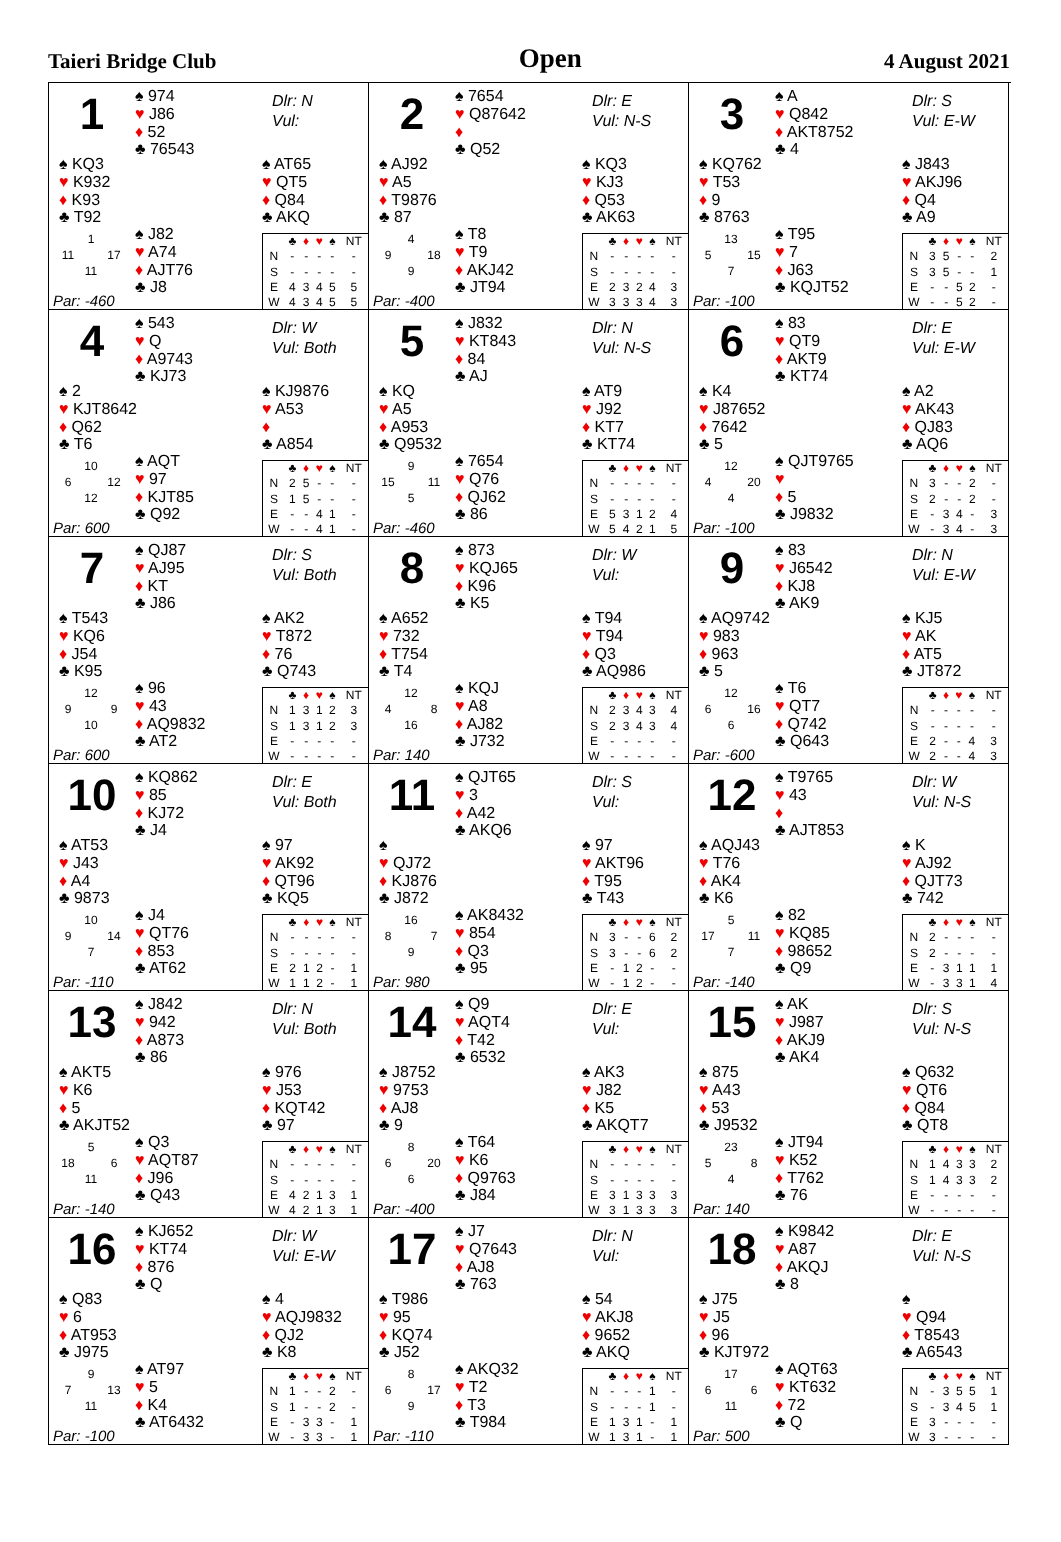Taieri Bridge Club Open 4 August 2021
1
♠ 974
♥ J86
♦ 52
♣ 76543
Dlr: N
Vul:
♠ KQ3
♥ K932
♦ K93
♣ T92
♠ AT65
♥ QT5
♦ Q84
♣ AKQ
1 11 17 11
♠ J82
♥ A74
♦ AJT76
♣ J8
| | ♣ | ♦ | ♥ | ♠ | NT |
| --- | --- | --- | --- | --- | --- |
| N | - | - | - | - | - |
| S | - | - | - | - | - |
| E | 4 | 3 | 4 | 5 | 5 |
| W | 4 | 3 | 4 | 5 | 5 |
Par: -460
2
♠ 7654
♥ Q87642
♦
♣ Q52
Dlr: E
Vul: N-S
♠ AJ92
♥ A5
♦ T9876
♣ 87
♠ KQ3
♥ KJ3
♦ Q53
♣ AK63
4 9 18 9
♠ T8
♥ T9
♦ AKJ42
♣ JT94
| | ♣ | ♦ | ♥ | ♠ | NT |
| --- | --- | --- | --- | --- | --- |
| N | - | - | - | - | - |
| S | - | - | - | - | - |
| E | 2 | 3 | 2 | 4 | 3 |
| W | 3 | 3 | 3 | 4 | 3 |
Par: -400
3
♠ A
♥ Q842
♦ AKT8752
♣ 4
Dlr: S
Vul: E-W
♠ KQ762
♥ T53
♦ 9
♣ 8763
♠ J843
♥ AKJ96
♦ Q4
♣ A9
13 5 15 7
♠ T95
♥ 7
♦ J63
♣ KQJT52
| | ♣ | ♦ | ♥ | ♠ | NT |
| --- | --- | --- | --- | --- | --- |
| N | 3 | 5 | - | - | 2 |
| S | 3 | 5 | - | - | 1 |
| E | - | - | 5 | 2 | - |
| W | - | - | 5 | 2 | - |
Par: -100
4
♠ 543
♥ Q
♦ A9743
♣ KJ73
Dlr: W
Vul: Both
♠ 2
♥ KJT8642
♦ Q62
♣ T6
♠ KJ9876
♥ A53
♦
♣ A854
10 6 12 12
♠ AQT
♥ 97
♦ KJT85
♣ Q92
| | ♣ | ♦ | ♥ | ♠ | NT |
| --- | --- | --- | --- | --- | --- |
| N | 2 | 5 | - | - | - |
| S | 1 | 5 | - | - | - |
| E | - | - | 4 | 1 | - |
| W | - | - | 4 | 1 | - |
Par: 600
5
♠ J832
♥ KT843
♦ 84
♣ AJ
Dlr: N
Vul: N-S
♠ KQ
♥ A5
♦ A953
♣ Q9532
♠ AT9
♥ J92
♦ KT7
♣ KT74
9 15 11 5
♠ 7654
♥ Q76
♦ QJ62
♣ 86
| | ♣ | ♦ | ♥ | ♠ | NT |
| --- | --- | --- | --- | --- | --- |
| N | - | - | - | - | - |
| S | - | - | - | - | - |
| E | 5 | 3 | 1 | 2 | 4 |
| W | 5 | 4 | 2 | 1 | 5 |
Par: -460
6
♠ 83
♥ QT9
♦ AKT9
♣ KT74
Dlr: E
Vul: E-W
♠ K4
♥ J87652
♦ 7642
♣ 5
♠ A2
♥ AK43
♦ QJ83
♣ AQ6
12 4 20 4
♠ QJT9765
♥
♦ 5
♣ J9832
| | ♣ | ♦ | ♥ | ♠ | NT |
| --- | --- | --- | --- | --- | --- |
| N | 3 | - | - | 2 | - |
| S | 2 | - | - | 2 | - |
| E | - | 3 | 4 | - | 3 |
| W | - | 3 | 4 | - | 3 |
Par: -100
7
♠ QJ87
♥ AJ95
♦ KT
♣ J86
Dlr: S
Vul: Both
♠ T543
♥ KQ6
♦ J54
♣ K95
♠ AK2
♥ T872
♦ 76
♣ Q743
12 9 9 10
♠ 96
♥ 43
♦ AQ9832
♣ AT2
| | ♣ | ♦ | ♥ | ♠ | NT |
| --- | --- | --- | --- | --- | --- |
| N | 1 | 3 | 1 | 2 | 3 |
| S | 1 | 3 | 1 | 2 | 3 |
| E | - | - | - | - | - |
| W | - | - | - | - | - |
Par: 600
8
♠ 873
♥ KQJ65
♦ K96
♣ K5
Dlr: W
Vul:
♠ A652
♥ 732
♦ T754
♣ T4
♠ T94
♥ T94
♦ Q3
♣ AQ986
12 4 8 16
♠ KQJ
♥ A8
♦ AJ82
♣ J732
| | ♣ | ♦ | ♥ | ♠ | NT |
| --- | --- | --- | --- | --- | --- |
| N | 2 | 3 | 4 | 3 | 4 |
| S | 2 | 3 | 4 | 3 | 4 |
| E | - | - | - | - | - |
| W | - | - | - | - | - |
Par: 140
9
♠ 83
♥ J6542
♦ KJ8
♣ AK9
Dlr: N
Vul: E-W
♠ AQ9742
♥ 983
♦ 963
♣ 5
♠ KJ5
♥ AK
♦ AT5
♣ JT872
12 6 16 6
♠ T6
♥ QT7
♦ Q742
♣ Q643
| | ♣ | ♦ | ♥ | ♠ | NT |
| --- | --- | --- | --- | --- | --- |
| N | - | - | - | - | - |
| S | - | - | - | - | - |
| E | 2 | - | - | 4 | 3 |
| W | 2 | - | - | 4 | 3 |
Par: -600
10
♠ KQ862
♥ 85
♦ KJ72
♣ J4
Dlr: E
Vul: Both
♠ AT53
♥ J43
♦ A4
♣ 9873
♠ 97
♥ AK92
♦ QT96
♣ KQ5
10 9 14 7
♠ J4
♥ QT76
♦ 853
♣ AT62
| | ♣ | ♦ | ♥ | ♠ | NT |
| --- | --- | --- | --- | --- | --- |
| N | - | - | - | - | - |
| S | - | - | - | - | - |
| E | 2 | 1 | 2 | - | 1 |
| W | 1 | 1 | 2 | - | 1 |
Par: -110
11
♠ QJT65
♥ 3
♦ A42
♣ AKQ6
Dlr: S
Vul:
♠
♥ QJ72
♦ KJ876
♣ J872
♠ 97
♥ AKT96
♦ T95
♣ T43
16 8 7 9
♠ AK8432
♥ 854
♦ Q3
♣ 95
| | ♣ | ♦ | ♥ | ♠ | NT |
| --- | --- | --- | --- | --- | --- |
| N | 3 | - | - | 6 | 2 |
| S | 3 | - | - | 6 | 2 |
| E | - | 1 | 2 | - | - |
| W | - | 1 | 2 | - | - |
Par: 980
12
♠ T9765
♥ 43
♦
♣ AJT853
Dlr: W
Vul: N-S
♠ AQJ43
♥ T76
♦ AK4
♣ K6
♠ K
♥ AJ92
♦ QJT73
♣ 742
5 17 11 7
♠ 82
♥ KQ85
♦ 98652
♣ Q9
| | ♣ | ♦ | ♥ | ♠ | NT |
| --- | --- | --- | --- | --- | --- |
| N | 2 | - | - | - | - |
| S | 2 | - | - | - | - |
| E | - | 3 | 1 | 1 | 1 |
| W | - | 3 | 3 | 1 | 4 |
Par: -140
13
♠ J842
♥ 942
♦ A873
♣ 86
Dlr: N
Vul: Both
♠ AKT5
♥ K6
♦ 5
♣ AKJT52
♠ 976
♥ J53
♦ KQT42
♣ 97
5 18 6 11
♠ Q3
♥ AQT87
♦ J96
♣ Q43
| | ♣ | ♦ | ♥ | ♠ | NT |
| --- | --- | --- | --- | --- | --- |
| N | - | - | - | - | - |
| S | - | - | - | - | - |
| E | 4 | 2 | 1 | 3 | 1 |
| W | 4 | 2 | 1 | 3 | 1 |
Par: -140
14
♠ Q9
♥ AQT4
♦ T42
♣ 6532
Dlr: E
Vul:
♠ J8752
♥ 9753
♦ AJ8
♣ 9
♠ AK3
♥ J82
♦ K5
♣ AKQT7
8 6 20 6
♠ T64
♥ K6
♦ Q9763
♣ J84
| | ♣ | ♦ | ♥ | ♠ | NT |
| --- | --- | --- | --- | --- | --- |
| N | - | - | - | - | - |
| S | - | - | - | - | - |
| E | 3 | 1 | 3 | 3 | 3 |
| W | 3 | 1 | 3 | 3 | 3 |
Par: -400
15
♠ AK
♥ J987
♦ AKJ9
♣ AK4
Dlr: S
Vul: N-S
♠ 875
♥ A43
♦ 53
♣ J9532
♠ Q632
♥ QT6
♦ Q84
♣ QT8
23 5 8 4
♠ JT94
♥ K52
♦ T762
♣ 76
| | ♣ | ♦ | ♥ | ♠ | NT |
| --- | --- | --- | --- | --- | --- |
| N | 1 | 4 | 3 | 3 | 2 |
| S | 1 | 4 | 3 | 3 | 2 |
| E | - | - | - | - | - |
| W | - | - | - | - | - |
Par: 140
16
♠ KJ652
♥ KT74
♦ 876
♣ Q
Dlr: W
Vul: E-W
♠ Q83
♥ 6
♦ AT953
♣ J975
♠ 4
♥ AQJ9832
♦ QJ2
♣ K8
9 7 13 11
♠ AT97
♥ 5
♦ K4
♣ AT6432
| | ♣ | ♦ | ♥ | ♠ | NT |
| --- | --- | --- | --- | --- | --- |
| N | 1 | - | - | 2 | - |
| S | 1 | - | - | 2 | - |
| E | - | 3 | 3 | - | 1 |
| W | - | 3 | 3 | - | 1 |
Par: -100
17
♠ J7
♥ Q7643
♦ AJ8
♣ 763
Dlr: N
Vul:
♠ T986
♥ 95
♦ KQ74
♣ J52
♠ 54
♥ AKJ8
♦ 9652
♣ AKQ
8 6 17 9
♠ AKQ32
♥ T2
♦ T3
♣ T984
| | ♣ | ♦ | ♥ | ♠ | NT |
| --- | --- | --- | --- | --- | --- |
| N | - | - | - | 1 | - |
| S | - | - | - | 1 | - |
| E | 1 | 3 | 1 | - | 1 |
| W | 1 | 3 | 1 | - | 1 |
Par: -110
18
♠ K9842
♥ A87
♦ AKQJ
♣ 8
Dlr: E
Vul: N-S
♠ J75
♥ J5
♦ 96
♣ KJT972
♠
♥ Q94
♦ T8543
♣ A6543
17 6 6 11
♠ AQT63
♥ KT632
♦ 72
♣ Q
| | ♣ | ♦ | ♥ | ♠ | NT |
| --- | --- | --- | --- | --- | --- |
| N | - | 3 | 5 | 5 | 1 |
| S | - | 3 | 4 | 5 | 1 |
| E | 3 | - | - | - | - |
| W | 3 | - | - | - | - |
Par: 500